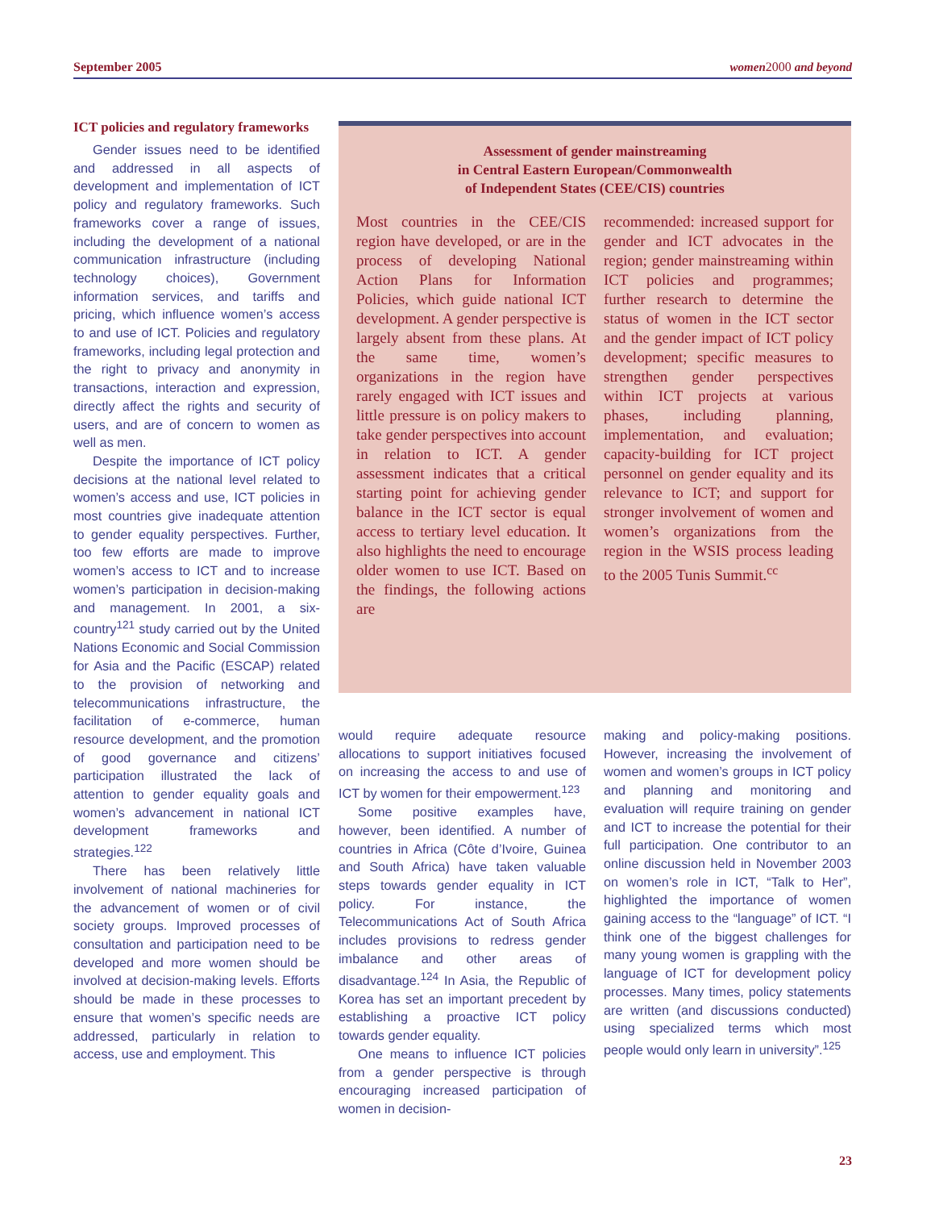September 2005 women 2000 and beyond
ICT policies and regulatory frameworks
Gender issues need to be identified and addressed in all aspects of development and implementation of ICT policy and regulatory frameworks. Such frameworks cover a range of issues, including the development of a national communication infrastructure (including technology choices), Government information services, and tariffs and pricing, which influence women’s access to and use of ICT. Policies and regulatory frameworks, including legal protection and the right to privacy and anonymity in transactions, interaction and expression, directly affect the rights and security of users, and are of concern to women as well as men.
Despite the importance of ICT policy decisions at the national level related to women’s access and use, ICT policies in most countries give inadequate attention to gender equality perspectives. Further, too few efforts are made to improve women’s access to ICT and to increase women’s participation in decision-making and management. In 2001, a six-country<sup>121</sup> study carried out by the United Nations Economic and Social Commission for Asia and the Pacific (ESCAP) related to the provision of networking and telecommunications infrastructure, the facilitation of e-commerce, human resource development, and the promotion of good governance and citizens’ participation illustrated the lack of attention to gender equality goals and women’s advancement in national ICT development frameworks and strategies.<sup>122</sup>
There has been relatively little involvement of national machineries for the advancement of women or of civil society groups. Improved processes of consultation and participation need to be developed and more women should be involved at decision-making levels. Efforts should be made in these processes to ensure that women’s specific needs are addressed, particularly in relation to access, use and employment. This
Assessment of gender mainstreaming
in Central Eastern European/Commonwealth
of Independent States (CEE/CIS) countries
Most countries in the CEE/CIS region have developed, or are in the process of developing National Action Plans for Information Policies, which guide national ICT development. A gender perspective is largely absent from these plans. At the same time, women’s organizations in the region have rarely engaged with ICT issues and little pressure is on policy makers to take gender perspectives into account in relation to ICT. A gender assessment indicates that a critical starting point for achieving gender balance in the ICT sector is equal access to tertiary level education. It also highlights the need to encourage older women to use ICT. Based on the findings, the following actions are
recommended: increased support for gender and ICT advocates in the region; gender mainstreaming within ICT policies and programmes; further research to determine the status of women in the ICT sector and the gender impact of ICT policy development; specific measures to strengthen gender perspectives within ICT projects at various phases, including planning, implementation, and evaluation; capacity-building for ICT project personnel on gender equality and its relevance to ICT; and support for stronger involvement of women and women’s organizations from the region in the WSIS process leading to the 2005 Tunis Summit.<sup>cc</sup>
would require adequate resource allocations to support initiatives focused on increasing the access to and use of ICT by women for their empowerment.<sup>123</sup>
Some positive examples have, however, been identified. A number of countries in Africa (Côte d’Ivoire, Guinea and South Africa) have taken valuable steps towards gender equality in ICT policy. For instance, the Telecommunications Act of South Africa includes provisions to redress gender imbalance and other areas of disadvantage.<sup>124</sup> In Asia, the Republic of Korea has set an important precedent by establishing a proactive ICT policy towards gender equality.
One means to influence ICT policies from a gender perspective is through encouraging increased participation of women in decision-
making and policy-making positions. However, increasing the involvement of women and women’s groups in ICT policy and planning and monitoring and evaluation will require training on gender and ICT to increase the potential for their full participation. One contributor to an online discussion held in November 2003 on women’s role in ICT, “Talk to Her”, highlighted the importance of women gaining access to the “language” of ICT. “I think one of the biggest challenges for many young women is grappling with the language of ICT for development policy processes. Many times, policy statements are written (and discussions conducted) using specialized terms which most people would only learn in university”.<sup>125</sup>
23